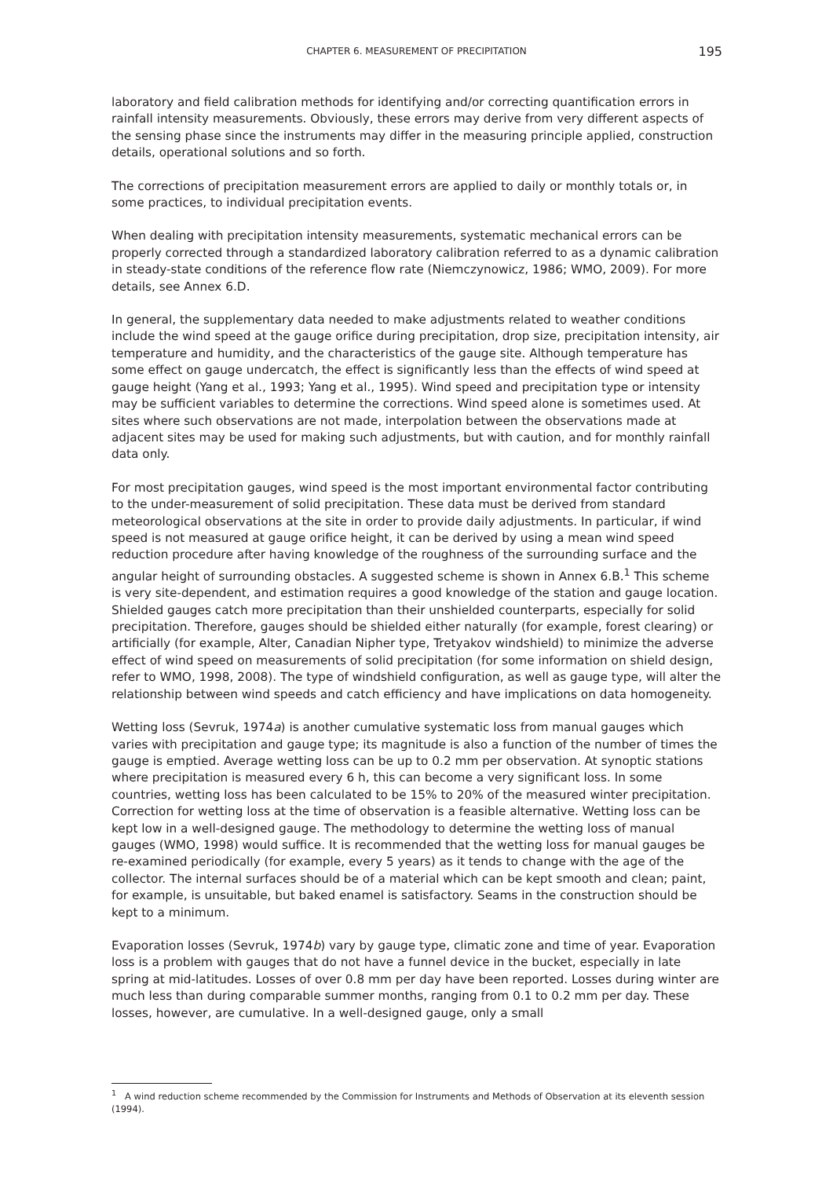CHAPTER 6. MEASUREMENT OF PRECIPITATION 195
laboratory and field calibration methods for identifying and/or correcting quantification errors in rainfall intensity measurements. Obviously, these errors may derive from very different aspects of the sensing phase since the instruments may differ in the measuring principle applied, construction details, operational solutions and so forth.
The corrections of precipitation measurement errors are applied to daily or monthly totals or, in some practices, to individual precipitation events.
When dealing with precipitation intensity measurements, systematic mechanical errors can be properly corrected through a standardized laboratory calibration referred to as a dynamic calibration in steady-state conditions of the reference flow rate (Niemczynowicz, 1986; WMO, 2009). For more details, see Annex 6.D.
In general, the supplementary data needed to make adjustments related to weather conditions include the wind speed at the gauge orifice during precipitation, drop size, precipitation intensity, air temperature and humidity, and the characteristics of the gauge site. Although temperature has some effect on gauge undercatch, the effect is significantly less than the effects of wind speed at gauge height (Yang et al., 1993; Yang et al., 1995). Wind speed and precipitation type or intensity may be sufficient variables to determine the corrections. Wind speed alone is sometimes used. At sites where such observations are not made, interpolation between the observations made at adjacent sites may be used for making such adjustments, but with caution, and for monthly rainfall data only.
For most precipitation gauges, wind speed is the most important environmental factor contributing to the under-measurement of solid precipitation. These data must be derived from standard meteorological observations at the site in order to provide daily adjustments. In particular, if wind speed is not measured at gauge orifice height, it can be derived by using a mean wind speed reduction procedure after having knowledge of the roughness of the surrounding surface and the angular height of surrounding obstacles. A suggested scheme is shown in Annex 6.B.<sup>1</sup> This scheme is very site-dependent, and estimation requires a good knowledge of the station and gauge location. Shielded gauges catch more precipitation than their unshielded counterparts, especially for solid precipitation. Therefore, gauges should be shielded either naturally (for example, forest clearing) or artificially (for example, Alter, Canadian Nipher type, Tretyakov windshield) to minimize the adverse effect of wind speed on measurements of solid precipitation (for some information on shield design, refer to WMO, 1998, 2008). The type of windshield configuration, as well as gauge type, will alter the relationship between wind speeds and catch efficiency and have implications on data homogeneity.
Wetting loss (Sevruk, 1974a) is another cumulative systematic loss from manual gauges which varies with precipitation and gauge type; its magnitude is also a function of the number of times the gauge is emptied. Average wetting loss can be up to 0.2 mm per observation. At synoptic stations where precipitation is measured every 6 h, this can become a very significant loss. In some countries, wetting loss has been calculated to be 15% to 20% of the measured winter precipitation. Correction for wetting loss at the time of observation is a feasible alternative. Wetting loss can be kept low in a well-designed gauge. The methodology to determine the wetting loss of manual gauges (WMO, 1998) would suffice. It is recommended that the wetting loss for manual gauges be re-examined periodically (for example, every 5 years) as it tends to change with the age of the collector. The internal surfaces should be of a material which can be kept smooth and clean; paint, for example, is unsuitable, but baked enamel is satisfactory. Seams in the construction should be kept to a minimum.
Evaporation losses (Sevruk, 1974b) vary by gauge type, climatic zone and time of year. Evaporation loss is a problem with gauges that do not have a funnel device in the bucket, especially in late spring at mid-latitudes. Losses of over 0.8 mm per day have been reported. Losses during winter are much less than during comparable summer months, ranging from 0.1 to 0.2 mm per day. These losses, however, are cumulative. In a well-designed gauge, only a small
<sup>1</sup> A wind reduction scheme recommended by the Commission for Instruments and Methods of Observation at its eleventh session (1994).